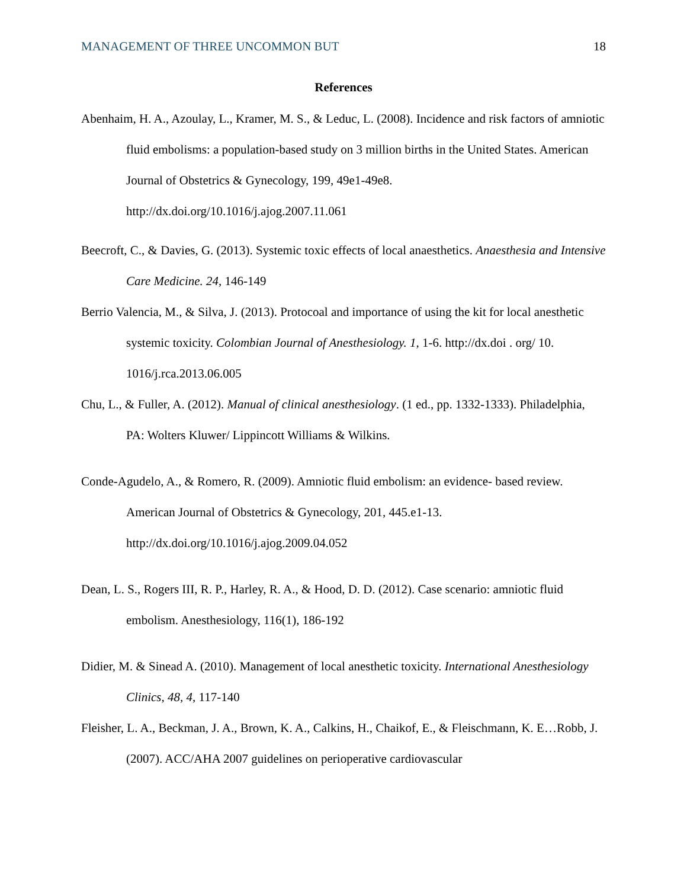MANAGEMENT OF THREE UNCOMMON BUT 18
References
Abenhaim, H. A., Azoulay, L., Kramer, M. S., & Leduc, L. (2008). Incidence and risk factors of amniotic fluid embolisms: a population-based study on 3 million births in the United States. American Journal of Obstetrics & Gynecology, 199, 49e1-49e8. http://dx.doi.org/10.1016/j.ajog.2007.11.061
Beecroft, C., & Davies, G. (2013). Systemic toxic effects of local anaesthetics. Anaesthesia and Intensive Care Medicine. 24, 146-149
Berrio Valencia, M., & Silva, J. (2013). Protocoal and importance of using the kit for local anesthetic systemic toxicity. Colombian Journal of Anesthesiology. 1, 1-6. http://dx.doi . org/ 10. 1016/j.rca.2013.06.005
Chu, L., & Fuller, A. (2012). Manual of clinical anesthesiology. (1 ed., pp. 1332-1333). Philadelphia, PA: Wolters Kluwer/ Lippincott Williams & Wilkins.
Conde-Agudelo, A., & Romero, R. (2009). Amniotic fluid embolism: an evidence- based review. American Journal of Obstetrics & Gynecology, 201, 445.e1-13. http://dx.doi.org/10.1016/j.ajog.2009.04.052
Dean, L. S., Rogers III, R. P., Harley, R. A., & Hood, D. D. (2012). Case scenario: amniotic fluid embolism. Anesthesiology, 116(1), 186-192
Didier, M. & Sinead A. (2010). Management of local anesthetic toxicity. International Anesthesiology Clinics, 48, 4, 117-140
Fleisher, L. A., Beckman, J. A., Brown, K. A., Calkins, H., Chaikof, E., & Fleischmann, K. E…Robb, J. (2007). ACC/AHA 2007 guidelines on perioperative cardiovascular